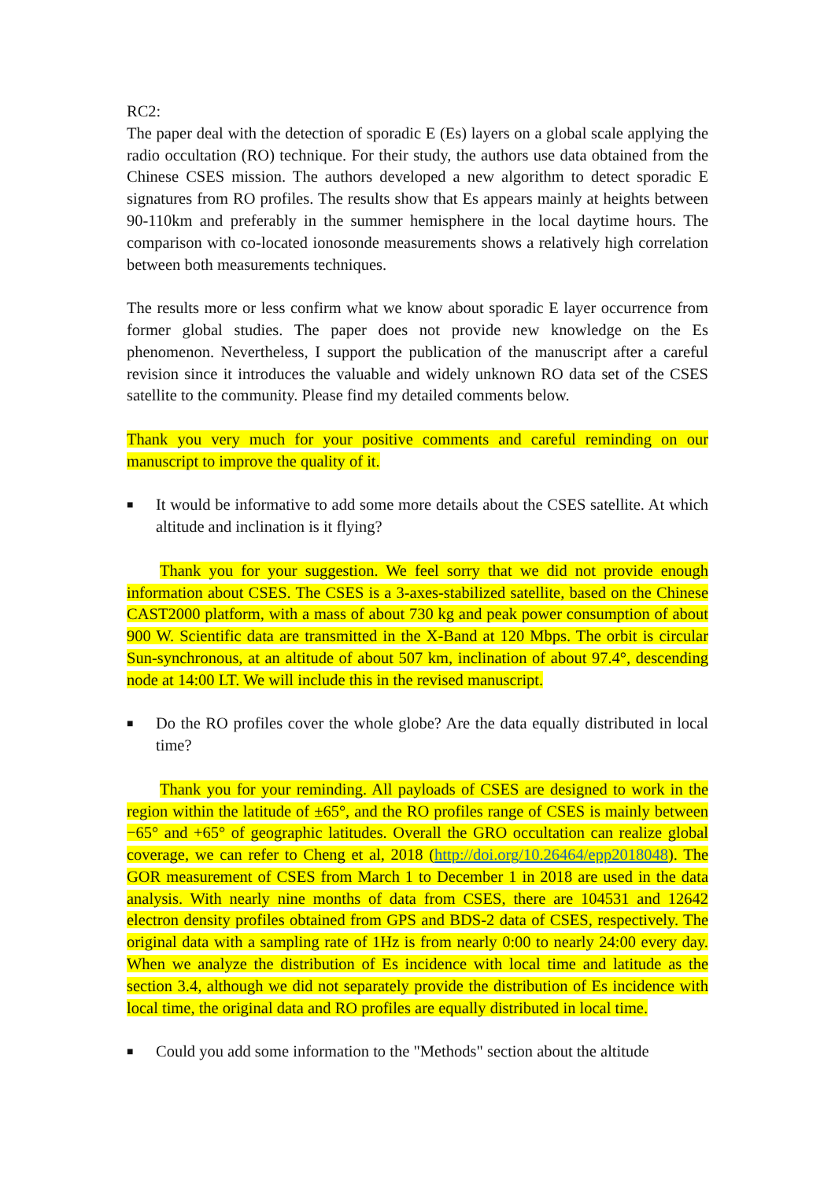RC2:
The paper deal with the detection of sporadic E (Es) layers on a global scale applying the radio occultation (RO) technique. For their study, the authors use data obtained from the Chinese CSES mission. The authors developed a new algorithm to detect sporadic E signatures from RO profiles. The results show that Es appears mainly at heights between 90-110km and preferably in the summer hemisphere in the local daytime hours. The comparison with co-located ionosonde measurements shows a relatively high correlation between both measurements techniques.
The results more or less confirm what we know about sporadic E layer occurrence from former global studies. The paper does not provide new knowledge on the Es phenomenon. Nevertheless, I support the publication of the manuscript after a careful revision since it introduces the valuable and widely unknown RO data set of the CSES satellite to the community. Please find my detailed comments below.
Thank you very much for your positive comments and careful reminding on our manuscript to improve the quality of it.
■
It would be informative to add some more details about the CSES satellite. At which altitude and inclination is it flying?
Thank you for your suggestion. We feel sorry that we did not provide enough information about CSES. The CSES is a 3-axes-stabilized satellite, based on the Chinese CAST2000 platform, with a mass of about 730 kg and peak power consumption of about 900 W. Scientific data are transmitted in the X-Band at 120 Mbps. The orbit is circular Sun-synchronous, at an altitude of about 507 km, inclination of about 97.4°, descending node at 14:00 LT. We will include this in the revised manuscript.
■
Do the RO profiles cover the whole globe? Are the data equally distributed in local time?
Thank you for your reminding. All payloads of CSES are designed to work in the region within the latitude of ±65°, and the RO profiles range of CSES is mainly between −65° and +65° of geographic latitudes. Overall the GRO occultation can realize global coverage, we can refer to Cheng et al, 2018 (http://doi.org/10.26464/epp2018048). The GOR measurement of CSES from March 1 to December 1 in 2018 are used in the data analysis. With nearly nine months of data from CSES, there are 104531 and 12642 electron density profiles obtained from GPS and BDS-2 data of CSES, respectively. The original data with a sampling rate of 1Hz is from nearly 0:00 to nearly 24:00 every day. When we analyze the distribution of Es incidence with local time and latitude as the section 3.4, although we did not separately provide the distribution of Es incidence with local time, the original data and RO profiles are equally distributed in local time.
■
Could you add some information to the "Methods" section about the altitude